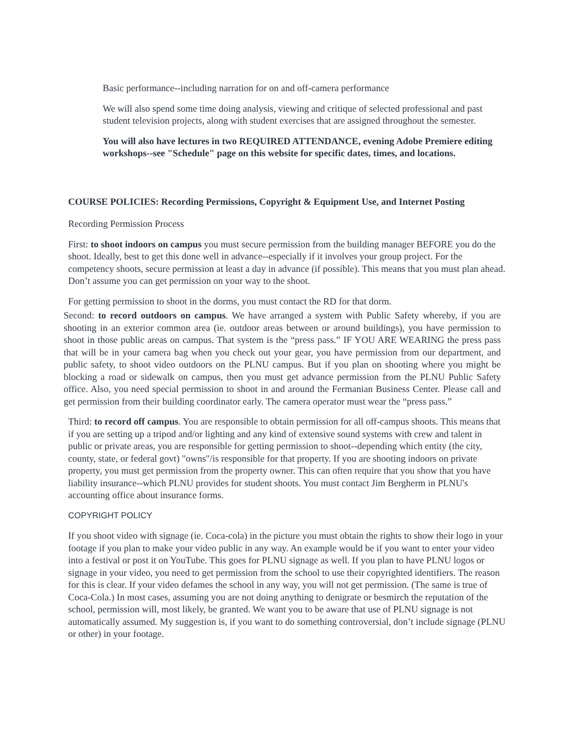Basic performance--including narration for on and off-camera performance
We will also spend some time doing analysis, viewing and critique of selected professional and past student television projects, along with student exercises that are assigned throughout the semester.
You will also have lectures in two REQUIRED ATTENDANCE, evening Adobe Premiere editing workshops--see "Schedule" page on this website for specific dates, times, and locations.
COURSE POLICIES: Recording Permissions, Copyright & Equipment Use, and Internet Posting
Recording Permission Process
First: to shoot indoors on campus you must secure permission from the building manager BEFORE you do the shoot. Ideally, best to get this done well in advance--especially if it involves your group project. For the competency shoots, secure permission at least a day in advance (if possible). This means that you must plan ahead. Don’t assume you can get permission on your way to the shoot.
For getting permission to shoot in the dorms, you must contact the RD for that dorm.
Second: to record outdoors on campus. We have arranged a system with Public Safety whereby, if you are shooting in an exterior common area (ie. outdoor areas between or around buildings), you have permission to shoot in those public areas on campus. That system is the “press pass.” IF YOU ARE WEARING the press pass that will be in your camera bag when you check out your gear, you have permission from our department, and public safety, to shoot video outdoors on the PLNU campus. But if you plan on shooting where you might be blocking a road or sidewalk on campus, then you must get advance permission from the PLNU Public Safety office. Also, you need special permission to shoot in and around the Fermanian Business Center. Please call and get permission from their building coordinator early. The camera operator must wear the “press pass.”
Third: to record off campus. You are responsible to obtain permission for all off-campus shoots. This means that if you are setting up a tripod and/or lighting and any kind of extensive sound systems with crew and talent in public or private areas, you are responsible for getting permission to shoot--depending which entity (the city, county, state, or federal govt) "owns"/is responsible for that property. If you are shooting indoors on private property, you must get permission from the property owner. This can often require that you show that you have liability insurance--which PLNU provides for student shoots. You must contact Jim Bergherm in PLNU's accounting office about insurance forms.
COPYRIGHT POLICY
If you shoot video with signage (ie. Coca-cola) in the picture you must obtain the rights to show their logo in your footage if you plan to make your video public in any way. An example would be if you want to enter your video into a festival or post it on YouTube. This goes for PLNU signage as well. If you plan to have PLNU logos or signage in your video, you need to get permission from the school to use their copyrighted identifiers. The reason for this is clear. If your video defames the school in any way, you will not get permission. (The same is true of Coca-Cola.) In most cases, assuming you are not doing anything to denigrate or besmirch the reputation of the school, permission will, most likely, be granted. We want you to be aware that use of PLNU signage is not automatically assumed. My suggestion is, if you want to do something controversial, don’t include signage (PLNU or other) in your footage.